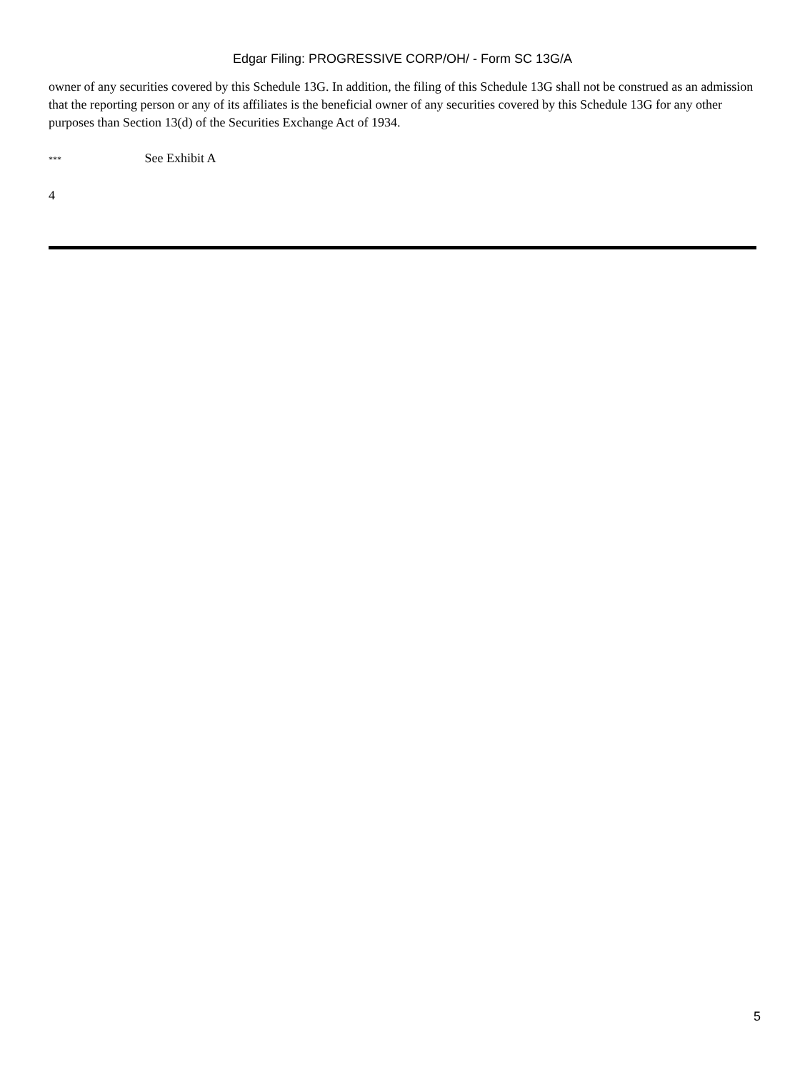Edgar Filing: PROGRESSIVE CORP/OH/ - Form SC 13G/A
owner of any securities covered by this Schedule 13G. In addition, the filing of this Schedule 13G shall not be construed as an admission that the reporting person or any of its affiliates is the beneficial owner of any securities covered by this Schedule 13G for any other purposes than Section 13(d) of the Securities Exchange Act of 1934.
*** See Exhibit A
4
5